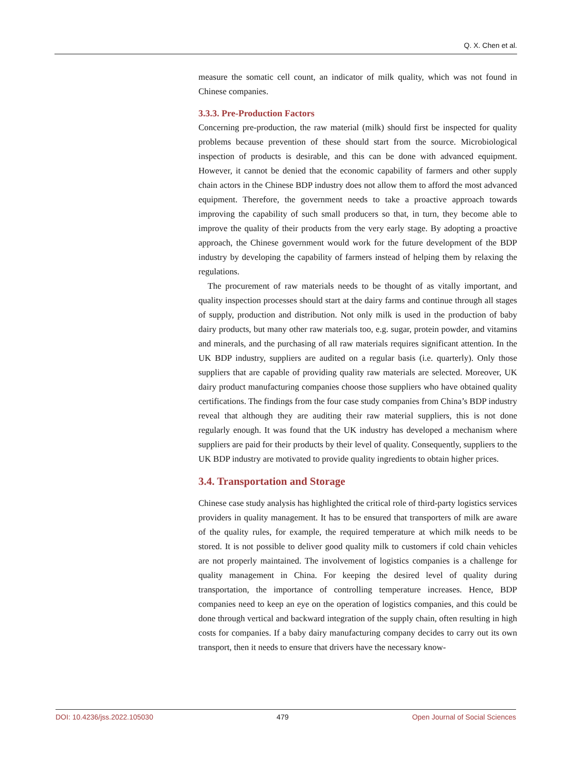Q. X. Chen et al.
measure the somatic cell count, an indicator of milk quality, which was not found in Chinese companies.
3.3.3. Pre-Production Factors
Concerning pre-production, the raw material (milk) should first be inspected for quality problems because prevention of these should start from the source. Microbiological inspection of products is desirable, and this can be done with advanced equipment. However, it cannot be denied that the economic capability of farmers and other supply chain actors in the Chinese BDP industry does not allow them to afford the most advanced equipment. Therefore, the government needs to take a proactive approach towards improving the capability of such small producers so that, in turn, they become able to improve the quality of their products from the very early stage. By adopting a proactive approach, the Chinese government would work for the future development of the BDP industry by developing the capability of farmers instead of helping them by relaxing the regulations.
The procurement of raw materials needs to be thought of as vitally important, and quality inspection processes should start at the dairy farms and continue through all stages of supply, production and distribution. Not only milk is used in the production of baby dairy products, but many other raw materials too, e.g. sugar, protein powder, and vitamins and minerals, and the purchasing of all raw materials requires significant attention. In the UK BDP industry, suppliers are audited on a regular basis (i.e. quarterly). Only those suppliers that are capable of providing quality raw materials are selected. Moreover, UK dairy product manufacturing companies choose those suppliers who have obtained quality certifications. The findings from the four case study companies from China’s BDP industry reveal that although they are auditing their raw material suppliers, this is not done regularly enough. It was found that the UK industry has developed a mechanism where suppliers are paid for their products by their level of quality. Consequently, suppliers to the UK BDP industry are motivated to provide quality ingredients to obtain higher prices.
3.4. Transportation and Storage
Chinese case study analysis has highlighted the critical role of third-party logistics services providers in quality management. It has to be ensured that transporters of milk are aware of the quality rules, for example, the required temperature at which milk needs to be stored. It is not possible to deliver good quality milk to customers if cold chain vehicles are not properly maintained. The involvement of logistics companies is a challenge for quality management in China. For keeping the desired level of quality during transportation, the importance of controlling temperature increases. Hence, BDP companies need to keep an eye on the operation of logistics companies, and this could be done through vertical and backward integration of the supply chain, often resulting in high costs for companies. If a baby dairy manufacturing company decides to carry out its own transport, then it needs to ensure that drivers have the necessary know-
DOI: 10.4236/jss.2022.105030 479 Open Journal of Social Sciences